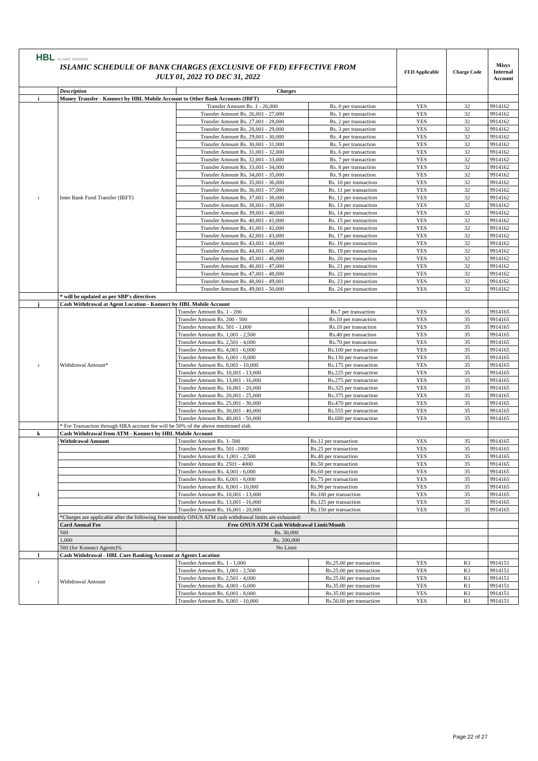| HBL ISLAMIC BANKING ISLAMIC SCHEDULE OF BANK CHARGES (EXCLUSIVE OF FED) EFFECTIVE FROM JULY 01, 2022 TO DEC 31, 2022 | | | | FED Applicable | Charge Code | Misys Internal Account |
| | Description | Charges | | | | |
| i | Money Transfer - Konnect by HBL Mobile Account to Other Bank Accounts (IBFT) | | | | | |
| i | Inter Bank Fund Transfer (IBFT) | Transfer Amount Rs. 1 - 26,000 | Rs. 0 per transaction | YES | 32 | 9914162 |
| | | Transfer Amount Rs. 26,001 - 27,000 | Rs. 1 per transaction | YES | 32 | 9914162 |
| | | Transfer Amount Rs. 27,001 - 28,000 | Rs. 2 per transaction | YES | 32 | 9914162 |
| | | Transfer Amount Rs. 28,001 - 29,000 | Rs. 3 per transaction | YES | 32 | 9914162 |
| | | Transfer Amount Rs. 29,001 - 30,000 | Rs. 4 per transaction | YES | 32 | 9914162 |
| | | Transfer Amount Rs. 30,001 - 31,000 | Rs. 5 per transaction | YES | 32 | 9914162 |
| | | Transfer Amount Rs. 31,001 - 32,000 | Rs. 6 per transaction | YES | 32 | 9914162 |
| | | Transfer Amount Rs. 32,001 - 33,000 | Rs. 7 per transaction | YES | 32 | 9914162 |
| | | Transfer Amount Rs. 33,001 - 34,000 | Rs. 8 per transaction | YES | 32 | 9914162 |
| | | Transfer Amount Rs. 34,001 - 35,000 | Rs. 9 per transaction | YES | 32 | 9914162 |
| | | Transfer Amount Rs. 35,001 - 36,000 | Rs. 10 per transaction | YES | 32 | 9914162 |
| | | Transfer Amount Rs. 36,001 - 37,000 | Rs. 11 per transaction | YES | 32 | 9914162 |
| | | Transfer Amount Rs. 37,001 - 38,000 | Rs. 12 per transaction | YES | 32 | 9914162 |
| | | Transfer Amount Rs. 38,001 - 39,000 | Rs. 13 per transaction | YES | 32 | 9914162 |
| | | Transfer Amount Rs. 39,001 - 40,000 | Rs. 14 per transaction | YES | 32 | 9914162 |
| | | Transfer Amount Rs. 40,001 - 41,000 | Rs. 15 per transaction | YES | 32 | 9914162 |
| | | Transfer Amount Rs. 41,001 - 42,000 | Rs. 16 per transaction | YES | 32 | 9914162 |
| | | Transfer Amount Rs. 42,001 - 43,000 | Rs. 17 per transaction | YES | 32 | 9914162 |
| | | Transfer Amount Rs. 43,001 - 44,000 | Rs. 18 per transaction | YES | 32 | 9914162 |
| | | Transfer Amount Rs. 44,001 - 45,000 | Rs. 19 per transaction | YES | 32 | 9914162 |
| | | Transfer Amount Rs. 45,001 - 46,000 | Rs. 20 per transaction | YES | 32 | 9914162 |
| | | Transfer Amount Rs. 46,001 - 47,000 | Rs. 21 per transaction | YES | 32 | 9914162 |
| | | Transfer Amount Rs. 47,001 - 48,000 | Rs. 22 per transaction | YES | 32 | 9914162 |
| | | Transfer Amount Rs. 48,001 - 49,001 | Rs. 23 per transaction | YES | 32 | 9914162 |
| | | Transfer Amount Rs. 49,001 - 50,000 | Rs. 24 per transaction | YES | 32 | 9914162 |
| | * will be updated as per SBP's directives | | | | | |
| j | Cash Withdrawal at Agent Location - Konnect by HBL Mobile Account | | | | | |
| i | Withdrawal Amount* | Transfer Amount Rs. 1 - 200 | Rs.7 per transaction | YES | 35 | 9914165 |
| | | Transfer Amount Rs. 200 - 500 | Rs.10 per transaction | YES | 35 | 9914165 |
| | | Transfer Amount Rs. 501 - 1,000 | Rs.18 per transaction | YES | 35 | 9914165 |
| | | Transfer Amount Rs. 1,001 - 2,500 | Rs.40 per transaction | YES | 35 | 9914165 |
| | | Transfer Amount Rs. 2,501 - 4,000 | Rs.70 per transaction | YES | 35 | 9914165 |
| | | Transfer Amount Rs. 4,001 - 6,000 | Rs.100 per transaction | YES | 35 | 9914165 |
| | | Transfer Amount Rs. 6,001 - 8,000 | Rs.130 per transaction | YES | 35 | 9914165 |
| | | Transfer Amount Rs. 8,001 - 10,000 | Rs.175 per transaction | YES | 35 | 9914165 |
| | | Transfer Amount Rs. 10,001 - 13,000 | Rs.225 per transaction | YES | 35 | 9914165 |
| | | Transfer Amount Rs. 13,001 - 16,000 | Rs.275 per transaction | YES | 35 | 9914165 |
| | | Transfer Amount Rs. 16,001 - 20,000 | Rs.325 per transaction | YES | 35 | 9914165 |
| | | Transfer Amount Rs. 20,001 - 25,000 | Rs.375 per transaction | YES | 35 | 9914165 |
| | | Transfer Amount Rs. 25,001 - 30,000 | Rs.470 per transaction | YES | 35 | 9914165 |
| | | Transfer Amount Rs. 30,001 - 40,000 | Rs.555 per transaction | YES | 35 | 9914165 |
| | | Transfer Amount Rs. 40,001 - 50,000 | Rs.680 per transaction | YES | 35 | 9914165 |
| | * For Transaction through HRA account fee will be 50% of the above mentioned slab. | | | | | |
| k | Cash Withdrawal from ATM - Konnect by HBL Mobile Account | | | | | |
| i | Withdrawal Amount | Transfer Amount Rs. 1- 500 | Rs.12 per transaction | YES | 35 | 9914165 |
| | | Transfer Amount Rs. 501 -1000 | Rs.25 per transaction | YES | 35 | 9914165 |
| | | Transfer Amount Rs. 1,001 - 2,500 | Rs.40 per transaction | YES | 35 | 9914165 |
| | | Transfer Amount Rs. 2501 - 4000 | Rs.50 per transaction | YES | 35 | 9914165 |
| | | Transfer Amount Rs. 4,001 - 6,000 | Rs.60 per transaction | YES | 35 | 9914165 |
| | | Transfer Amount Rs. 6,001 - 8,000 | Rs.75 per transaction | YES | 35 | 9914165 |
| | | Transfer Amount Rs. 8,001 - 10,000 | Rs.90 per transaction | YES | 35 | 9914165 |
| | | Transfer Amount Rs. 10,001 - 13,000 | Rs.100 per transaction | YES | 35 | 9914165 |
| | | Transfer Amount Rs. 13,001 - 16,000 | Rs.125 per transaction | YES | 35 | 9914165 |
| | | Transfer Amount Rs. 16,001 - 20,000 | Rs.150 per transaction | YES | 35 | 9914165 |
| | *Charges are applicable after the following free monthly ONUS ATM cash withdrawal limits are exhausted: | | | | | |
| | Card Annual Fee | Free ONUS ATM Cash Withdrawal Limit/Month | | | | |
| | 500 | Rs. 30,000 | | | | |
| | 1,000 | Rs. 200,000 | | | | |
| | 500 (for Konnect Agents)% | No Limit | | | | |
| l | Cash Withdrawal - HBL Core Banking Account at Agents Location | | | | | |
| i | Withdrawal Amount | Transfer Amount Rs. 1 - 1,000 | Rs.25.00 per transaction | YES | K1 | 9914151 |
| | | Transfer Amount Rs. 1,001 - 2,500 | Rs.25.00 per transaction | YES | K1 | 9914151 |
| | | Transfer Amount Rs. 2,501 - 4,000 | Rs.25.00 per transaction | YES | K1 | 9914151 |
| | | Transfer Amount Rs. 4,001 - 6,000 | Rs.35.00 per transaction | YES | K1 | 9914151 |
| | | Transfer Amount Rs. 6,001 - 8,000 | Rs.35.00 per transaction | YES | K1 | 9914151 |
| | | Transfer Amount Rs. 8,001 - 10,000 | Rs.50.00 per transaction | YES | K1 | 9914151 |
Page 22 of 27